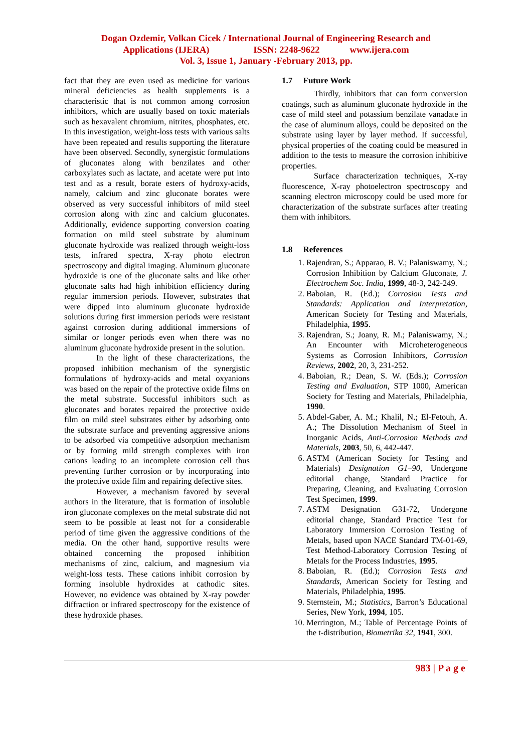Dogan Ozdemir, Volkan Cicek / International Journal of Engineering Research and
Applications (IJERA) ISSN: 2248-9622 www.ijera.com
Vol. 3, Issue 1, January -February 2013, pp.
fact that they are even used as medicine for various mineral deficiencies as health supplements is a characteristic that is not common among corrosion inhibitors, which are usually based on toxic materials such as hexavalent chromium, nitrites, phosphates, etc. In this investigation, weight-loss tests with various salts have been repeated and results supporting the literature have been observed. Secondly, synergistic formulations of gluconates along with benzilates and other carboxylates such as lactate, and acetate were put into test and as a result, borate esters of hydroxy-acids, namely, calcium and zinc gluconate borates were observed as very successful inhibitors of mild steel corrosion along with zinc and calcium gluconates. Additionally, evidence supporting conversion coating formation on mild steel substrate by aluminum gluconate hydroxide was realized through weight-loss tests, infrared spectra, X-ray photo electron spectroscopy and digital imaging. Aluminum gluconate hydroxide is one of the gluconate salts and like other gluconate salts had high inhibition efficiency during regular immersion periods. However, substrates that were dipped into aluminum gluconate hydroxide solutions during first immersion periods were resistant against corrosion during additional immersions of similar or longer periods even when there was no aluminum gluconate hydroxide present in the solution.
In the light of these characterizations, the proposed inhibition mechanism of the synergistic formulations of hydroxy-acids and metal oxyanions was based on the repair of the protective oxide films on the metal substrate. Successful inhibitors such as gluconates and borates repaired the protective oxide film on mild steel substrates either by adsorbing onto the substrate surface and preventing aggressive anions to be adsorbed via competitive adsorption mechanism or by forming mild strength complexes with iron cations leading to an incomplete corrosion cell thus preventing further corrosion or by incorporating into the protective oxide film and repairing defective sites.
However, a mechanism favored by several authors in the literature, that is formation of insoluble iron gluconate complexes on the metal substrate did not seem to be possible at least not for a considerable period of time given the aggressive conditions of the media. On the other hand, supportive results were obtained concerning the proposed inhibition mechanisms of zinc, calcium, and magnesium via weight-loss tests. These cations inhibit corrosion by forming insoluble hydroxides at cathodic sites. However, no evidence was obtained by X-ray powder diffraction or infrared spectroscopy for the existence of these hydroxide phases.
1.7 Future Work
Thirdly, inhibitors that can form conversion coatings, such as aluminum gluconate hydroxide in the case of mild steel and potassium benzilate vanadate in the case of aluminum alloys, could be deposited on the substrate using layer by layer method. If successful, physical properties of the coating could be measured in addition to the tests to measure the corrosion inhibitive properties.
Surface characterization techniques, X-ray fluorescence, X-ray photoelectron spectroscopy and scanning electron microscopy could be used more for characterization of the substrate surfaces after treating them with inhibitors.
1.8 References
1. Rajendran, S.; Apparao, B. V.; Palaniswamy, N.; Corrosion Inhibition by Calcium Gluconate, J. Electrochem Soc. India, 1999, 48-3, 242-249.
2. Baboian, R. (Ed.); Corrosion Tests and Standards: Application and Interpretation, American Society for Testing and Materials, Philadelphia, 1995.
3. Rajendran, S.; Joany, R. M.; Palaniswamy, N.; An Encounter with Microheterogeneous Systems as Corrosion Inhibitors, Corrosion Reviews, 2002, 20, 3, 231-252.
4. Baboian, R.; Dean, S. W. (Eds.); Corrosion Testing and Evaluation, STP 1000, American Society for Testing and Materials, Philadelphia, 1990.
5. Abdel-Gaber, A. M.; Khalil, N.; El-Fetouh, A. A.; The Dissolution Mechanism of Steel in Inorganic Acids, Anti-Corrosion Methods and Materials, 2003, 50, 6, 442-447.
6. ASTM (American Society for Testing and Materials) Designation G1–90, Undergone editorial change, Standard Practice for Preparing, Cleaning, and Evaluating Corrosion Test Specimen, 1999.
7. ASTM Designation G31-72, Undergone editorial change, Standard Practice Test for Laboratory Immersion Corrosion Testing of Metals, based upon NACE Standard TM-01-69, Test Method-Laboratory Corrosion Testing of Metals for the Process Industries, 1995.
8. Baboian, R. (Ed.); Corrosion Tests and Standards, American Society for Testing and Materials, Philadelphia, 1995.
9. Sternstein, M.; Statistics, Barron’s Educational Series, New York, 1994, 105.
10. Merrington, M.; Table of Percentage Points of the t-distribution, Biometrika 32, 1941, 300.
983 | P a g e